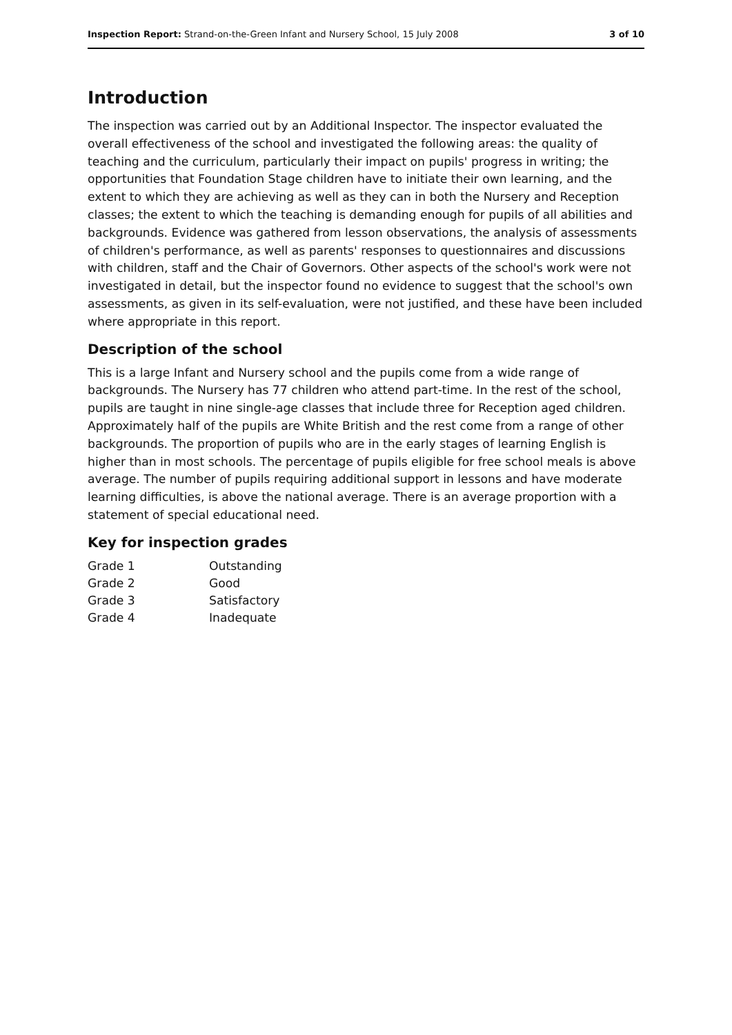Inspection Report: Strand-on-the-Green Infant and Nursery School, 15 July 2008 3 of 10
Introduction
The inspection was carried out by an Additional Inspector. The inspector evaluated the overall effectiveness of the school and investigated the following areas: the quality of teaching and the curriculum, particularly their impact on pupils' progress in writing; the opportunities that Foundation Stage children have to initiate their own learning, and the extent to which they are achieving as well as they can in both the Nursery and Reception classes; the extent to which the teaching is demanding enough for pupils of all abilities and backgrounds. Evidence was gathered from lesson observations, the analysis of assessments of children's performance, as well as parents' responses to questionnaires and discussions with children, staff and the Chair of Governors. Other aspects of the school's work were not investigated in detail, but the inspector found no evidence to suggest that the school's own assessments, as given in its self-evaluation, were not justified, and these have been included where appropriate in this report.
Description of the school
This is a large Infant and Nursery school and the pupils come from a wide range of backgrounds. The Nursery has 77 children who attend part-time. In the rest of the school, pupils are taught in nine single-age classes that include three for Reception aged children. Approximately half of the pupils are White British and the rest come from a range of other backgrounds. The proportion of pupils who are in the early stages of learning English is higher than in most schools. The percentage of pupils eligible for free school meals is above average. The number of pupils requiring additional support in lessons and have moderate learning difficulties, is above the national average. There is an average proportion with a statement of special educational need.
Key for inspection grades
| Grade 1 | Outstanding |
| Grade 2 | Good |
| Grade 3 | Satisfactory |
| Grade 4 | Inadequate |